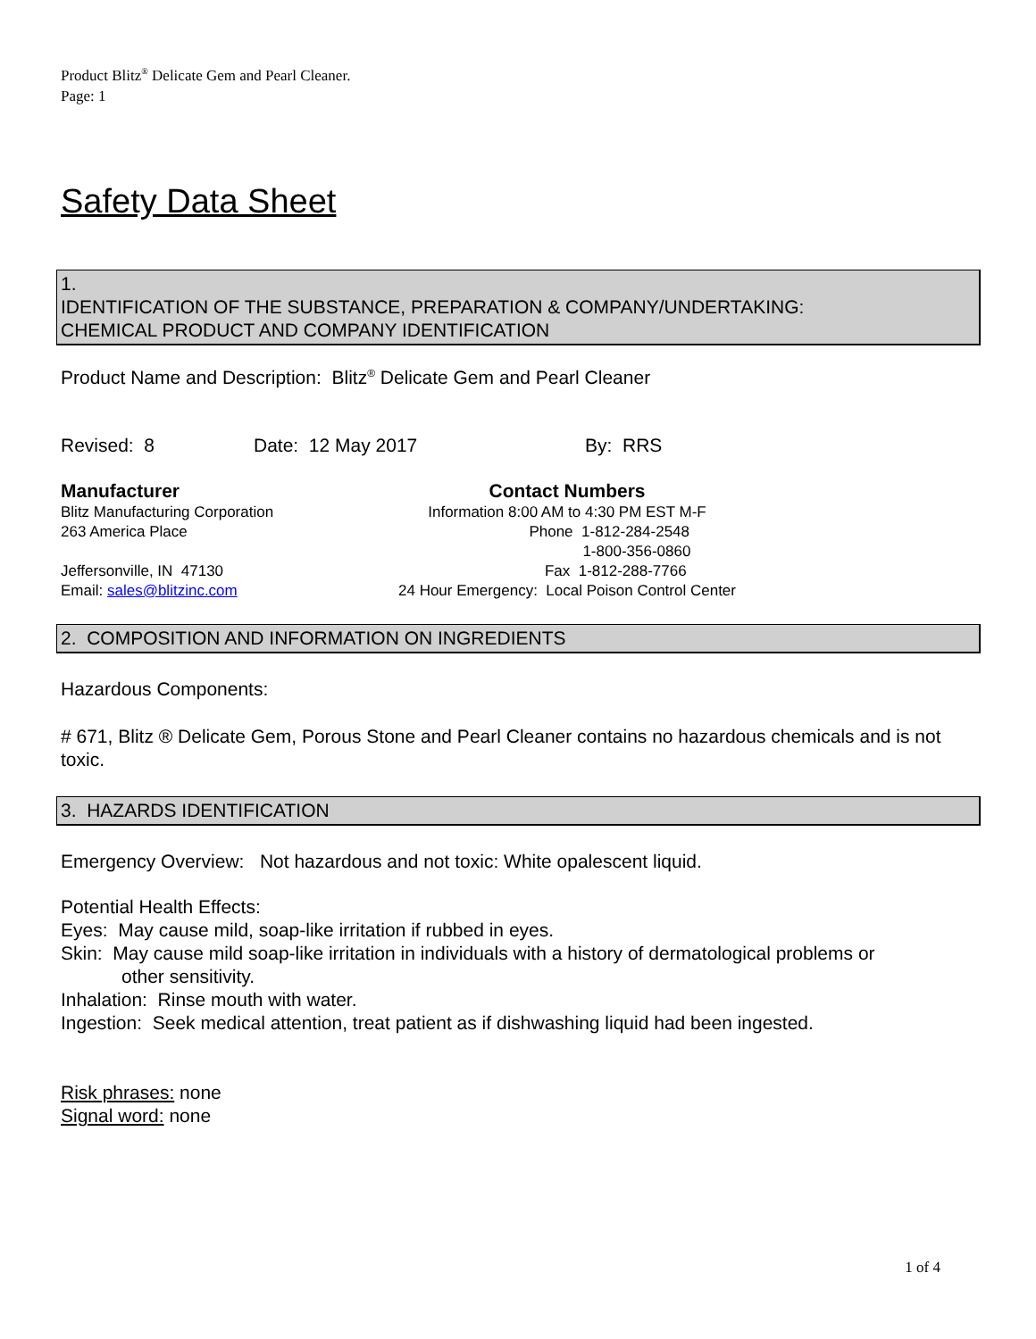Product Blitz<sup>®</sup> Delicate Gem and Pearl Cleaner.
Page: 1
Safety Data Sheet
1.
IDENTIFICATION OF THE SUBSTANCE, PREPARATION & COMPANY/UNDERTAKING:
CHEMICAL PRODUCT AND COMPANY IDENTIFICATION
Product Name and Description: Blitz<sup>®</sup> Delicate Gem and Pearl Cleaner
Revised: 8 Date: 12 May 2017 By: RRS
Manufacturer
Blitz Manufacturing Corporation
263 America Place
Jeffersonville, IN 47130
Email: sales@blitzinc.com
Contact Numbers
Information 8:00 AM to 4:30 PM EST M-F
Phone 1-812-284-2548
1-800-356-0860
Fax 1-812-288-7766
24 Hour Emergency: Local Poison Control Center
2. COMPOSITION AND INFORMATION ON INGREDIENTS
Hazardous Components:
# 671, Blitz ® Delicate Gem, Porous Stone and Pearl Cleaner contains no hazardous chemicals and is not toxic.
3. HAZARDS IDENTIFICATION
Emergency Overview: Not hazardous and not toxic: White opalescent liquid.
Potential Health Effects:
Eyes: May cause mild, soap-like irritation if rubbed in eyes.
Skin: May cause mild soap-like irritation in individuals with a history of dermatological problems or
other sensitivity.
Inhalation: Rinse mouth with water.
Ingestion: Seek medical attention, treat patient as if dishwashing liquid had been ingested.
Risk phrases: none
Signal word: none
1 of 4